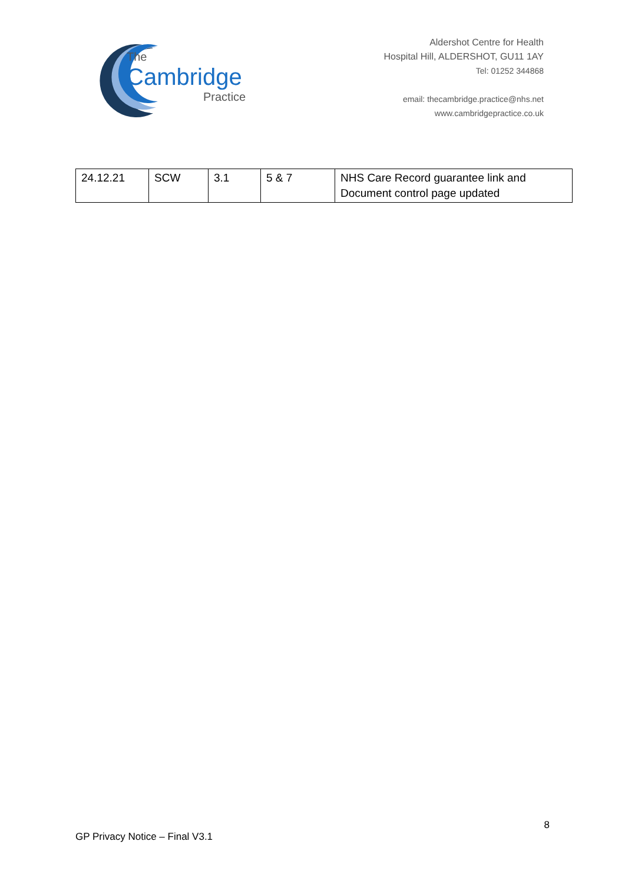The
Cambridge
Practice
Aldershot Centre for Health
Hospital Hill, ALDERSHOT, GU11 1AY
Tel: 01252 344868
email: thecambridge.practice@nhs.net
www.cambridgepractice.co.uk
| 24.12.21 | SCW | 3.1 | 5 & 7 | NHS Care Record guarantee link and Document control page updated |
8
GP Privacy Notice – Final V3.1